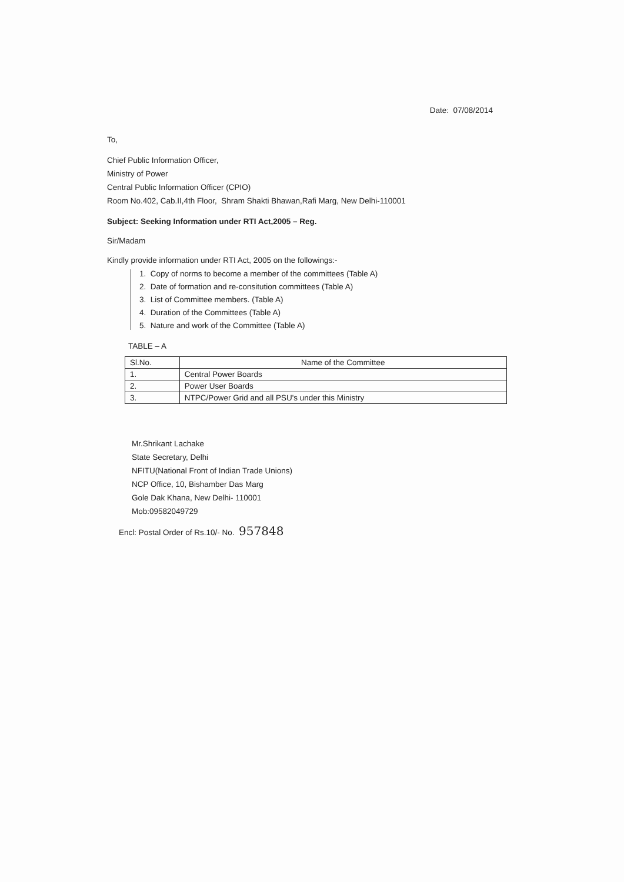Date: 07/08/2014
To,
Chief Public Information Officer,
Ministry of Power
Central Public Information Officer (CPIO)
Room No.402, Cab.II,4th Floor, Shram Shakti Bhawan,Rafi Marg, New Delhi-110001
Subject: Seeking Information under RTI Act,2005 – Reg.
Sir/Madam
Kindly provide information under RTI Act, 2005 on the followings:-
1. Copy of norms to become a member of the committees (Table A)
2. Date of formation and re-consitution committees (Table A)
3. List of Committee members. (Table A)
4. Duration of the Committees (Table A)
5. Nature and work of the Committee (Table A)
TABLE – A
| Sl.No. | Name of the Committee |
| --- | --- |
| 1. | Central Power Boards |
| 2. | Power User Boards |
| 3. | NTPC/Power Grid and all PSU's under this Ministry |
Mr.Shrikant Lachake
State Secretary, Delhi
NFITU(National Front of Indian Trade Unions)
NCP Office, 10, Bishamber Das Marg
Gole Dak Khana, New Delhi- 110001
Mob:09582049729
Encl: Postal Order of Rs.10/- No. 957848